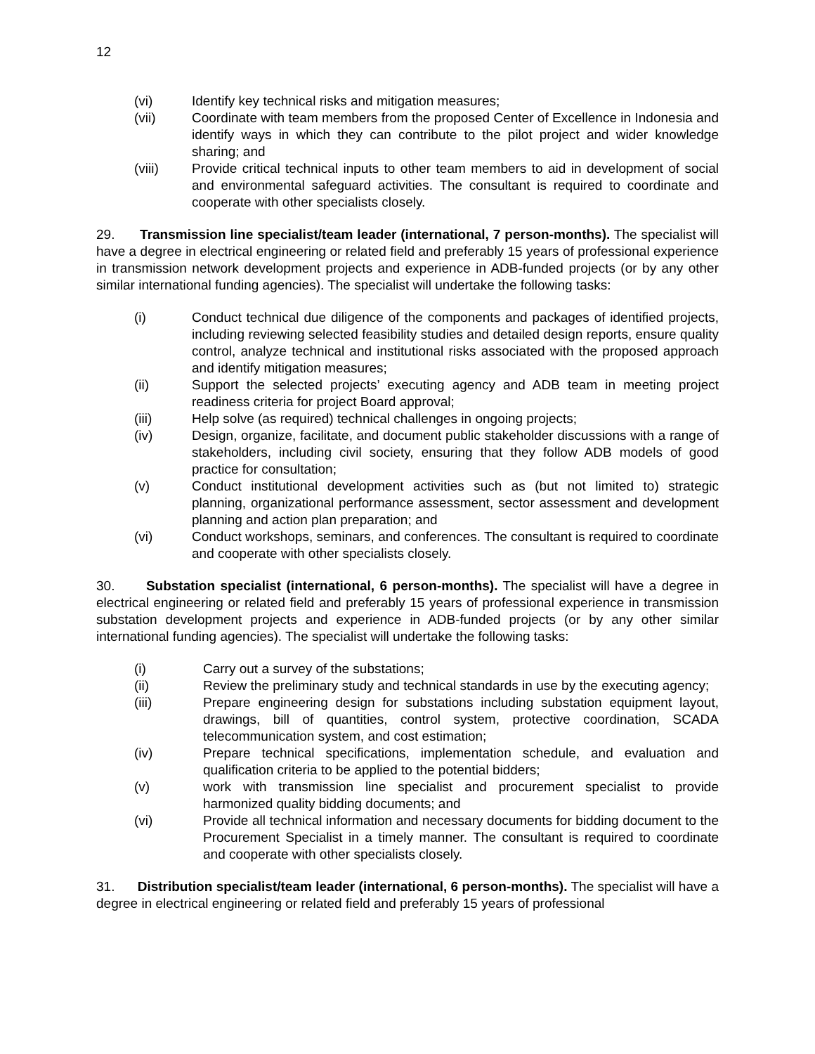12
(vi) Identify key technical risks and mitigation measures;
(vii) Coordinate with team members from the proposed Center of Excellence in Indonesia and identify ways in which they can contribute to the pilot project and wider knowledge sharing; and
(viii) Provide critical technical inputs to other team members to aid in development of social and environmental safeguard activities. The consultant is required to coordinate and cooperate with other specialists closely.
29. Transmission line specialist/team leader (international, 7 person-months). The specialist will have a degree in electrical engineering or related field and preferably 15 years of professional experience in transmission network development projects and experience in ADB-funded projects (or by any other similar international funding agencies). The specialist will undertake the following tasks:
(i) Conduct technical due diligence of the components and packages of identified projects, including reviewing selected feasibility studies and detailed design reports, ensure quality control, analyze technical and institutional risks associated with the proposed approach and identify mitigation measures;
(ii) Support the selected projects’ executing agency and ADB team in meeting project readiness criteria for project Board approval;
(iii) Help solve (as required) technical challenges in ongoing projects;
(iv) Design, organize, facilitate, and document public stakeholder discussions with a range of stakeholders, including civil society, ensuring that they follow ADB models of good practice for consultation;
(v) Conduct institutional development activities such as (but not limited to) strategic planning, organizational performance assessment, sector assessment and development planning and action plan preparation; and
(vi) Conduct workshops, seminars, and conferences. The consultant is required to coordinate and cooperate with other specialists closely.
30. Substation specialist (international, 6 person-months). The specialist will have a degree in electrical engineering or related field and preferably 15 years of professional experience in transmission substation development projects and experience in ADB-funded projects (or by any other similar international funding agencies). The specialist will undertake the following tasks:
(i) Carry out a survey of the substations;
(ii) Review the preliminary study and technical standards in use by the executing agency;
(iii) Prepare engineering design for substations including substation equipment layout, drawings, bill of quantities, control system, protective coordination, SCADA telecommunication system, and cost estimation;
(iv) Prepare technical specifications, implementation schedule, and evaluation and qualification criteria to be applied to the potential bidders;
(v) work with transmission line specialist and procurement specialist to provide harmonized quality bidding documents; and
(vi) Provide all technical information and necessary documents for bidding document to the Procurement Specialist in a timely manner. The consultant is required to coordinate and cooperate with other specialists closely.
31. Distribution specialist/team leader (international, 6 person-months). The specialist will have a degree in electrical engineering or related field and preferably 15 years of professional